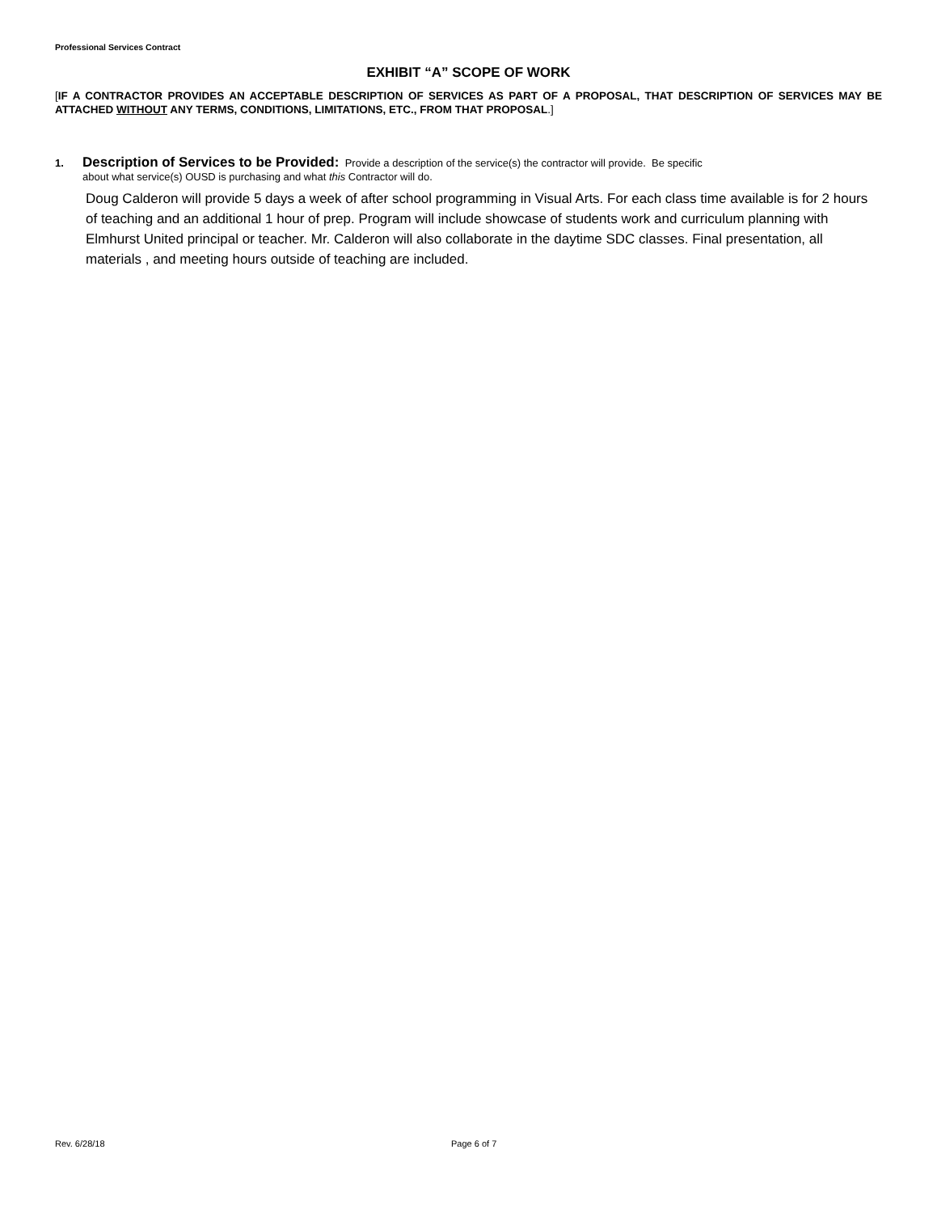Professional Services Contract
EXHIBIT “A” SCOPE OF WORK
[IF A CONTRACTOR PROVIDES AN ACCEPTABLE DESCRIPTION OF SERVICES AS PART OF A PROPOSAL, THAT DESCRIPTION OF SERVICES MAY BE ATTACHED WITHOUT ANY TERMS, CONDITIONS, LIMITATIONS, ETC., FROM THAT PROPOSAL.]
1. Description of Services to be Provided: Provide a description of the service(s) the contractor will provide. Be specific
about what service(s) OUSD is purchasing and what this Contractor will do.
Doug Calderon will provide 5 days a week of after school programming in Visual Arts. For each class time available is for 2 hours of teaching and an additional 1 hour of prep. Program will include showcase of students work and curriculum planning with Elmhurst United principal or teacher. Mr. Calderon will also collaborate in the daytime SDC classes. Final presentation, all materials , and meeting hours outside of teaching are included.
Rev. 6/28/18 Page 6 of 7